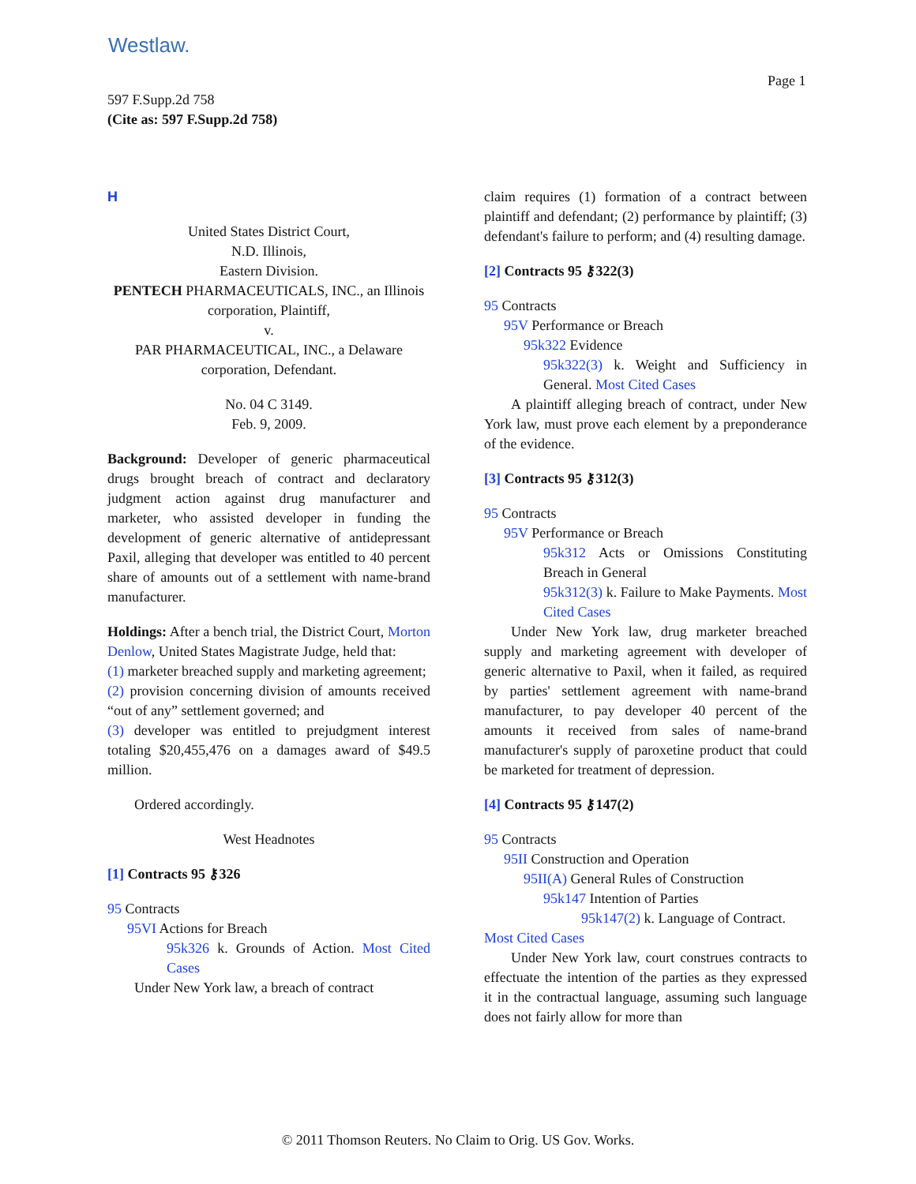Westlaw.
Page 1
597 F.Supp.2d 758
(Cite as: 597 F.Supp.2d 758)
H
United States District Court,
N.D. Illinois,
Eastern Division.
PENTECH PHARMACEUTICALS, INC., an Illinois corporation, Plaintiff,
v.
PAR PHARMACEUTICAL, INC., a Delaware corporation, Defendant.
No. 04 C 3149.
Feb. 9, 2009.
Background: Developer of generic pharmaceutical drugs brought breach of contract and declaratory judgment action against drug manufacturer and marketer, who assisted developer in funding the development of generic alternative of antidepressant Paxil, alleging that developer was entitled to 40 percent share of amounts out of a settlement with name-brand manufacturer.
Holdings: After a bench trial, the District Court, Morton Denlow, United States Magistrate Judge, held that:
(1) marketer breached supply and marketing agreement;
(2) provision concerning division of amounts received “out of any” settlement governed; and
(3) developer was entitled to prejudgment interest totaling $20,455,476 on a damages award of $49.5 million.
Ordered accordingly.
West Headnotes
[1] Contracts 95 ⚷326
95 Contracts
95VI Actions for Breach
95k326 k. Grounds of Action. Most Cited Cases
Under New York law, a breach of contract
claim requires (1) formation of a contract between plaintiff and defendant; (2) performance by plaintiff; (3) defendant's failure to perform; and (4) resulting damage.
[2] Contracts 95 ⚷322(3)
95 Contracts
95V Performance or Breach
95k322 Evidence
95k322(3) k. Weight and Sufficiency in General. Most Cited Cases
A plaintiff alleging breach of contract, under New York law, must prove each element by a preponderance of the evidence.
[3] Contracts 95 ⚷312(3)
95 Contracts
95V Performance or Breach
95k312 Acts or Omissions Constituting Breach in General
95k312(3) k. Failure to Make Payments. Most Cited Cases
Under New York law, drug marketer breached supply and marketing agreement with developer of generic alternative to Paxil, when it failed, as required by parties' settlement agreement with name-brand manufacturer, to pay developer 40 percent of the amounts it received from sales of name-brand manufacturer's supply of paroxetine product that could be marketed for treatment of depression.
[4] Contracts 95 ⚷147(2)
95 Contracts
95II Construction and Operation
95II(A) General Rules of Construction
95k147 Intention of Parties
95k147(2) k. Language of Contract.
Most Cited Cases
Under New York law, court construes contracts to effectuate the intention of the parties as they expressed it in the contractual language, assuming such language does not fairly allow for more than
© 2011 Thomson Reuters. No Claim to Orig. US Gov. Works.